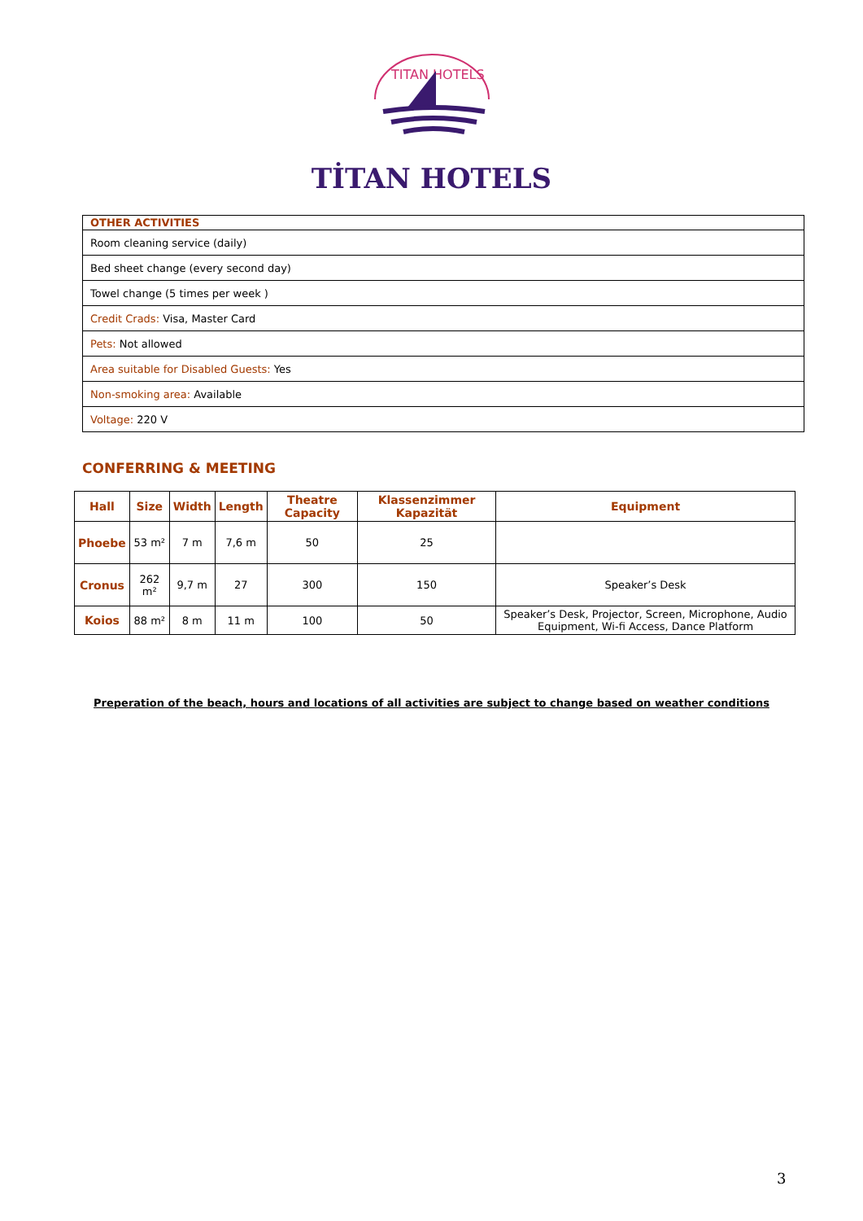TITAN HOTELS
TİTAN HOTELS
| OTHER ACTIVITIES |
| --- |
| Room cleaning service (daily) |
| Bed sheet change (every second day) |
| Towel change (5 times per week ) |
| Credit Crads: Visa, Master Card |
| Pets: Not allowed |
| Area suitable for Disabled Guests: Yes |
| Non-smoking area: Available |
| Voltage: 220 V |
CONFERRING & MEETING
| Hall | Size | Width | Length | Theatre Capacity | Klassenzimmer Kapazität | Equipment |
| --- | --- | --- | --- | --- | --- | --- |
| Phoebe | 53 m² | 7 m | 7,6 m | 50 | 25 | |
| Cronus | 262 m² | 9,7 m | 27 | 300 | 150 | Speaker’s Desk |
| Koios | 88 m² | 8 m | 11 m | 100 | 50 | Speaker’s Desk, Projector, Screen, Microphone, Audio Equipment, Wi-fi Access, Dance Platform |
Preperation of the beach, hours and locations of all activities are subject to change based on weather conditions
3